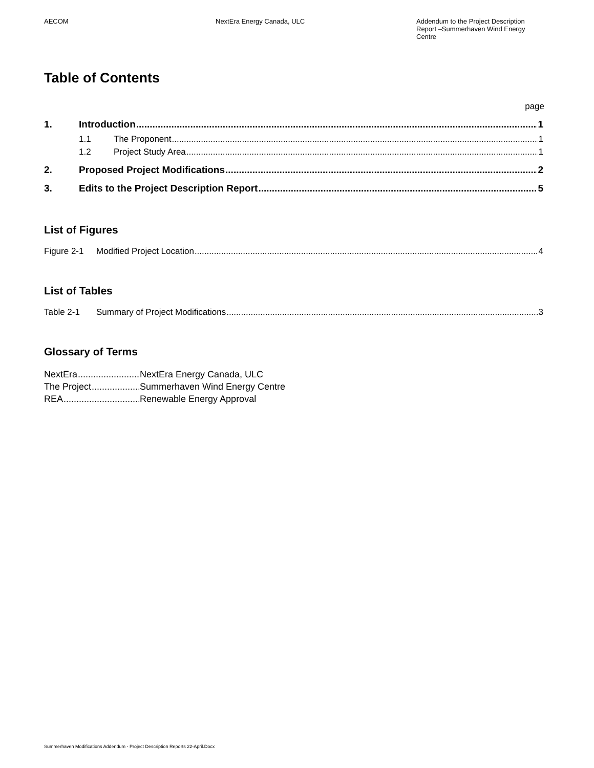AECOM NextEra Energy Canada, ULC Addendum to the Project Description Report –Summerhaven Wind Energy Centre
Table of Contents
page
1. Introduction 1
1.1 The Proponent 1
1.2 Project Study Area 1
2. Proposed Project Modifications 2
3. Edits to the Project Description Report 5
List of Figures
Figure 2-1 Modified Project Location 4
List of Tables
Table 2-1 Summary of Project Modifications 3
Glossary of Terms
NextEra NextEra Energy Canada, ULC
The Project Summerhaven Wind Energy Centre
REA Renewable Energy Approval
Summerhaven Modifications Addendum - Project Description Reports 22-April.Docx